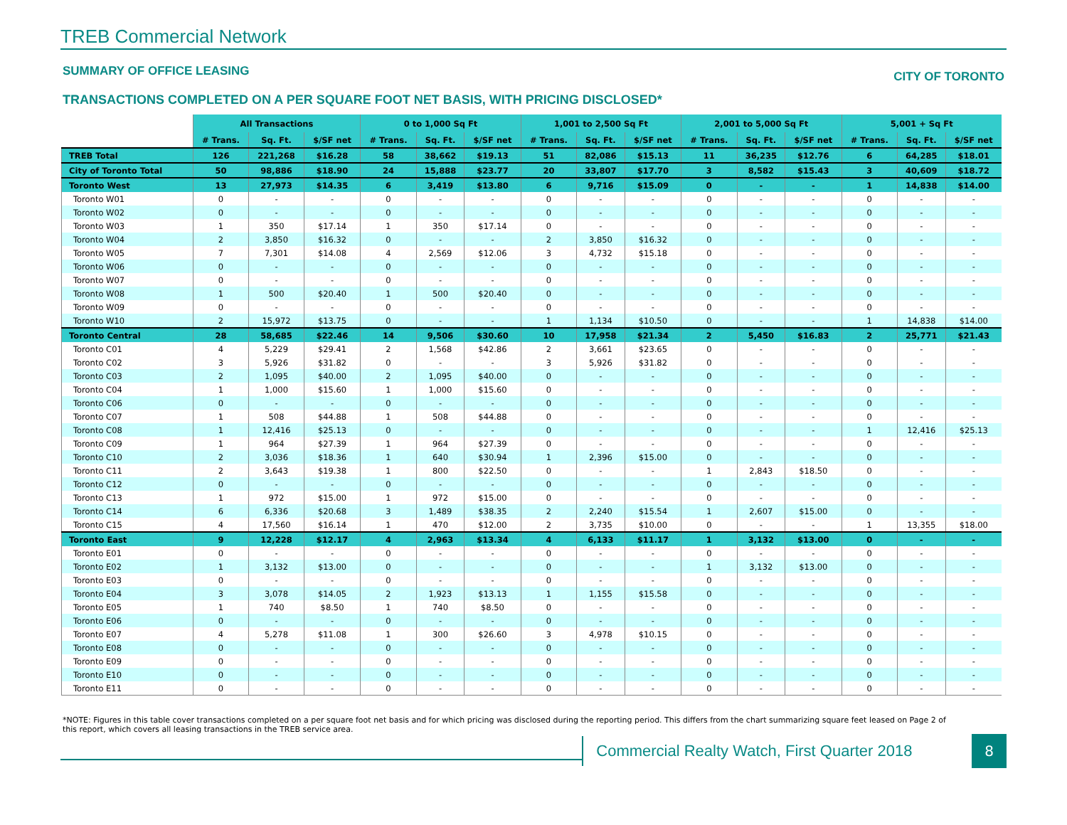TREB Commercial Network
SUMMARY OF OFFICE LEASING CITY OF TORONTO
TRANSACTIONS COMPLETED ON A PER SQUARE FOOT NET BASIS, WITH PRICING DISCLOSED*
| | All Transactions | | | 0 to 1,000 Sq Ft | | | 1,001 to 2,500 Sq Ft | | | 2,001 to 5,000 Sq Ft | | | 5,001 + Sq Ft | | |
| --- | --- | --- | --- | --- | --- | --- | --- | --- | --- | --- | --- | --- | --- | --- | --- |
| | # Trans. | Sq. Ft. | $/SF net | # Trans. | Sq. Ft. | $/SF net | # Trans. | Sq. Ft. | $/SF net | # Trans. | Sq. Ft. | $/SF net | # Trans. | Sq. Ft. | $/SF net |
| TREB Total | 126 | 221,268 | $16.28 | 58 | 38,662 | $19.13 | 51 | 82,086 | $15.13 | 11 | 36,235 | $12.76 | 6 | 64,285 | $18.01 |
| City of Toronto Total | 50 | 98,886 | $18.90 | 24 | 15,888 | $23.77 | 20 | 33,807 | $17.70 | 3 | 8,582 | $15.43 | 3 | 40,609 | $18.72 |
| Toronto West | 13 | 27,973 | $14.35 | 6 | 3,419 | $13.80 | 6 | 9,716 | $15.09 | 0 | - | - | 1 | 14,838 | $14.00 |
| Toronto W01 | 0 | - | - | 0 | - | - | 0 | - | - | 0 | - | - | 0 | - | - |
| Toronto W02 | 0 | - | - | 0 | - | - | 0 | - | - | 0 | - | - | 0 | - | - |
| Toronto W03 | 1 | 350 | $17.14 | 1 | 350 | $17.14 | 0 | - | - | 0 | - | - | 0 | - | - |
| Toronto W04 | 2 | 3,850 | $16.32 | 0 | - | - | 2 | 3,850 | $16.32 | 0 | - | - | 0 | - | - |
| Toronto W05 | 7 | 7,301 | $14.08 | 4 | 2,569 | $12.06 | 3 | 4,732 | $15.18 | 0 | - | - | 0 | - | - |
| Toronto W06 | 0 | - | - | 0 | - | - | 0 | - | - | 0 | - | - | 0 | - | - |
| Toronto W07 | 0 | - | - | 0 | - | - | 0 | - | - | 0 | - | - | 0 | - | - |
| Toronto W08 | 1 | 500 | $20.40 | 1 | 500 | $20.40 | 0 | - | - | 0 | - | - | 0 | - | - |
| Toronto W09 | 0 | - | - | 0 | - | - | 0 | - | - | 0 | - | - | 0 | - | - |
| Toronto W10 | 2 | 15,972 | $13.75 | 0 | - | - | 1 | 1,134 | $10.50 | 0 | - | - | 1 | 14,838 | $14.00 |
| Toronto Central | 28 | 58,685 | $22.46 | 14 | 9,506 | $30.60 | 10 | 17,958 | $21.34 | 2 | 5,450 | $16.83 | 2 | 25,771 | $21.43 |
| Toronto C01 | 4 | 5,229 | $29.41 | 2 | 1,568 | $42.86 | 2 | 3,661 | $23.65 | 0 | - | - | 0 | - | - |
| Toronto C02 | 3 | 5,926 | $31.82 | 0 | - | - | 3 | 5,926 | $31.82 | 0 | - | - | 0 | - | - |
| Toronto C03 | 2 | 1,095 | $40.00 | 2 | 1,095 | $40.00 | 0 | - | - | 0 | - | - | 0 | - | - |
| Toronto C04 | 1 | 1,000 | $15.60 | 1 | 1,000 | $15.60 | 0 | - | - | 0 | - | - | 0 | - | - |
| Toronto C06 | 0 | - | - | 0 | - | - | 0 | - | - | 0 | - | - | 0 | - | - |
| Toronto C07 | 1 | 508 | $44.88 | 1 | 508 | $44.88 | 0 | - | - | 0 | - | - | 0 | - | - |
| Toronto C08 | 1 | 12,416 | $25.13 | 0 | - | - | 0 | - | - | 0 | - | - | 1 | 12,416 | $25.13 |
| Toronto C09 | 1 | 964 | $27.39 | 1 | 964 | $27.39 | 0 | - | - | 0 | - | - | 0 | - | - |
| Toronto C10 | 2 | 3,036 | $18.36 | 1 | 640 | $30.94 | 1 | 2,396 | $15.00 | 0 | - | - | 0 | - | - |
| Toronto C11 | 2 | 3,643 | $19.38 | 1 | 800 | $22.50 | 0 | - | - | 1 | 2,843 | $18.50 | 0 | - | - |
| Toronto C12 | 0 | - | - | 0 | - | - | 0 | - | - | 0 | - | - | 0 | - | - |
| Toronto C13 | 1 | 972 | $15.00 | 1 | 972 | $15.00 | 0 | - | - | 0 | - | - | 0 | - | - |
| Toronto C14 | 6 | 6,336 | $20.68 | 3 | 1,489 | $38.35 | 2 | 2,240 | $15.54 | 1 | 2,607 | $15.00 | 0 | - | - |
| Toronto C15 | 4 | 17,560 | $16.14 | 1 | 470 | $12.00 | 2 | 3,735 | $10.00 | 0 | - | - | 1 | 13,355 | $18.00 |
| Toronto East | 9 | 12,228 | $12.17 | 4 | 2,963 | $13.34 | 4 | 6,133 | $11.17 | 1 | 3,132 | $13.00 | 0 | - | - |
| Toronto E01 | 0 | - | - | 0 | - | - | 0 | - | - | 0 | - | - | 0 | - | - |
| Toronto E02 | 1 | 3,132 | $13.00 | 0 | - | - | 0 | - | - | 1 | 3,132 | $13.00 | 0 | - | - |
| Toronto E03 | 0 | - | - | 0 | - | - | 0 | - | - | 0 | - | - | 0 | - | - |
| Toronto E04 | 3 | 3,078 | $14.05 | 2 | 1,923 | $13.13 | 1 | 1,155 | $15.58 | 0 | - | - | 0 | - | - |
| Toronto E05 | 1 | 740 | $8.50 | 1 | 740 | $8.50 | 0 | - | - | 0 | - | - | 0 | - | - |
| Toronto E06 | 0 | - | - | 0 | - | - | 0 | - | - | 0 | - | - | 0 | - | - |
| Toronto E07 | 4 | 5,278 | $11.08 | 1 | 300 | $26.60 | 3 | 4,978 | $10.15 | 0 | - | - | 0 | - | - |
| Toronto E08 | 0 | - | - | 0 | - | - | 0 | - | - | 0 | - | - | 0 | - | - |
| Toronto E09 | 0 | - | - | 0 | - | - | 0 | - | - | 0 | - | - | 0 | - | - |
| Toronto E10 | 0 | - | - | 0 | - | - | 0 | - | - | 0 | - | - | 0 | - | - |
| Toronto E11 | 0 | - | - | 0 | - | - | 0 | - | - | 0 | - | - | 0 | - | - |
*NOTE: Figures in this table cover transactions completed on a per square foot net basis and for which pricing was disclosed during the reporting period. This differs from the chart summarizing square feet leased on Page 2 of this report, which covers all leasing transactions in the TREB service area.
Commercial Realty Watch, First Quarter 2018
8